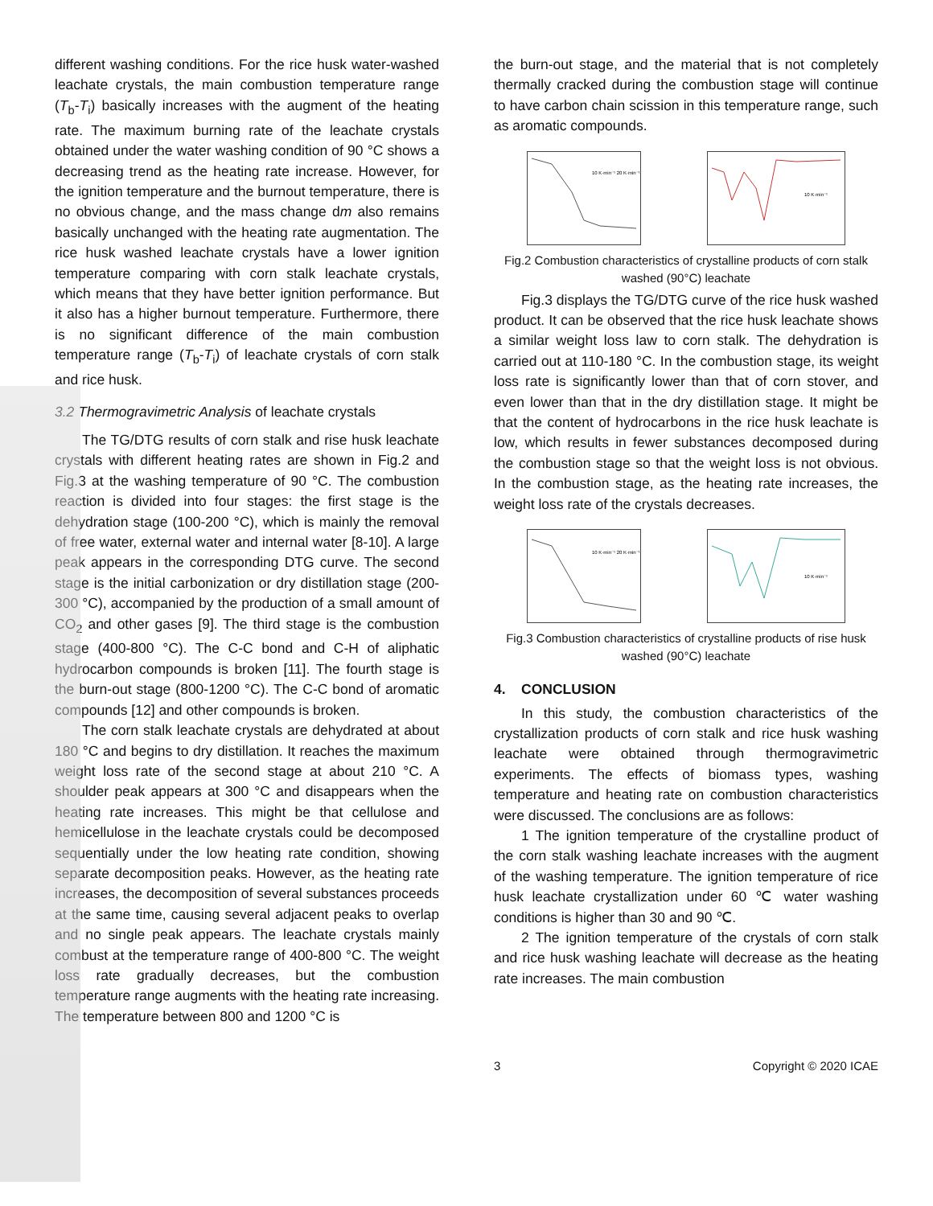different washing conditions. For the rice husk water-washed leachate crystals, the main combustion temperature range (T<sub>b</sub>-T<sub>i</sub>) basically increases with the augment of the heating rate. The maximum burning rate of the leachate crystals obtained under the water washing condition of 90 °C shows a decreasing trend as the heating rate increase. However, for the ignition temperature and the burnout temperature, there is no obvious change, and the mass change dm also remains basically unchanged with the heating rate augmentation. The rice husk washed leachate crystals have a lower ignition temperature comparing with corn stalk leachate crystals, which means that they have better ignition performance. But it also has a higher burnout temperature. Furthermore, there is no significant difference of the main combustion temperature range (T<sub>b</sub>-T<sub>i</sub>) of leachate crystals of corn stalk and rice husk.
3.2 Thermogravimetric Analysis of leachate crystals
The TG/DTG results of corn stalk and rise husk leachate crystals with different heating rates are shown in Fig.2 and Fig.3 at the washing temperature of 90 °C. The combustion reaction is divided into four stages: the first stage is the dehydration stage (100-200 °C), which is mainly the removal of free water, external water and internal water [8-10]. A large peak appears in the corresponding DTG curve. The second stage is the initial carbonization or dry distillation stage (200-300 °C), accompanied by the production of a small amount of CO<sub>2</sub> and other gases [9]. The third stage is the combustion stage (400-800 °C). The C-C bond and C-H of aliphatic hydrocarbon compounds is broken [11]. The fourth stage is the burn-out stage (800-1200 °C). The C-C bond of aromatic compounds [12] and other compounds is broken.
The corn stalk leachate crystals are dehydrated at about 180 °C and begins to dry distillation. It reaches the maximum weight loss rate of the second stage at about 210 °C. A shoulder peak appears at 300 °C and disappears when the heating rate increases. This might be that cellulose and hemicellulose in the leachate crystals could be decomposed sequentially under the low heating rate condition, showing separate decomposition peaks. However, as the heating rate increases, the decomposition of several substances proceeds at the same time, causing several adjacent peaks to overlap and no single peak appears. The leachate crystals mainly combust at the temperature range of 400-800 °C. The weight loss rate gradually decreases, but the combustion temperature range augments with the heating rate increasing. The temperature between 800 and 1200 °C is
the burn-out stage, and the material that is not completely thermally cracked during the combustion stage will continue to have carbon chain scission in this temperature range, such as aromatic compounds.
10 K·min⁻¹ 20 K·min⁻¹
10 K·min⁻¹
Fig.2 Combustion characteristics of crystalline products of corn stalk washed (90°C) leachate
Fig.3 displays the TG/DTG curve of the rice husk washed product. It can be observed that the rice husk leachate shows a similar weight loss law to corn stalk. The dehydration is carried out at 110-180 °C. In the combustion stage, its weight loss rate is significantly lower than that of corn stover, and even lower than that in the dry distillation stage. It might be that the content of hydrocarbons in the rice husk leachate is low, which results in fewer substances decomposed during the combustion stage so that the weight loss is not obvious. In the combustion stage, as the heating rate increases, the weight loss rate of the crystals decreases.
10 K·min⁻¹ 20 K·min⁻¹
10 K·min⁻¹
Fig.3 Combustion characteristics of crystalline products of rise husk washed (90°C) leachate
4. CONCLUSION
In this study, the combustion characteristics of the crystallization products of corn stalk and rice husk washing leachate were obtained through thermogravimetric experiments. The effects of biomass types, washing temperature and heating rate on combustion characteristics were discussed. The conclusions are as follows:
1 The ignition temperature of the crystalline product of the corn stalk washing leachate increases with the augment of the washing temperature. The ignition temperature of rice husk leachate crystallization under 60 ℃ water washing conditions is higher than 30 and 90 ℃.
2 The ignition temperature of the crystals of corn stalk and rice husk washing leachate will decrease as the heating rate increases. The main combustion
3 Copyright © 2020 ICAE